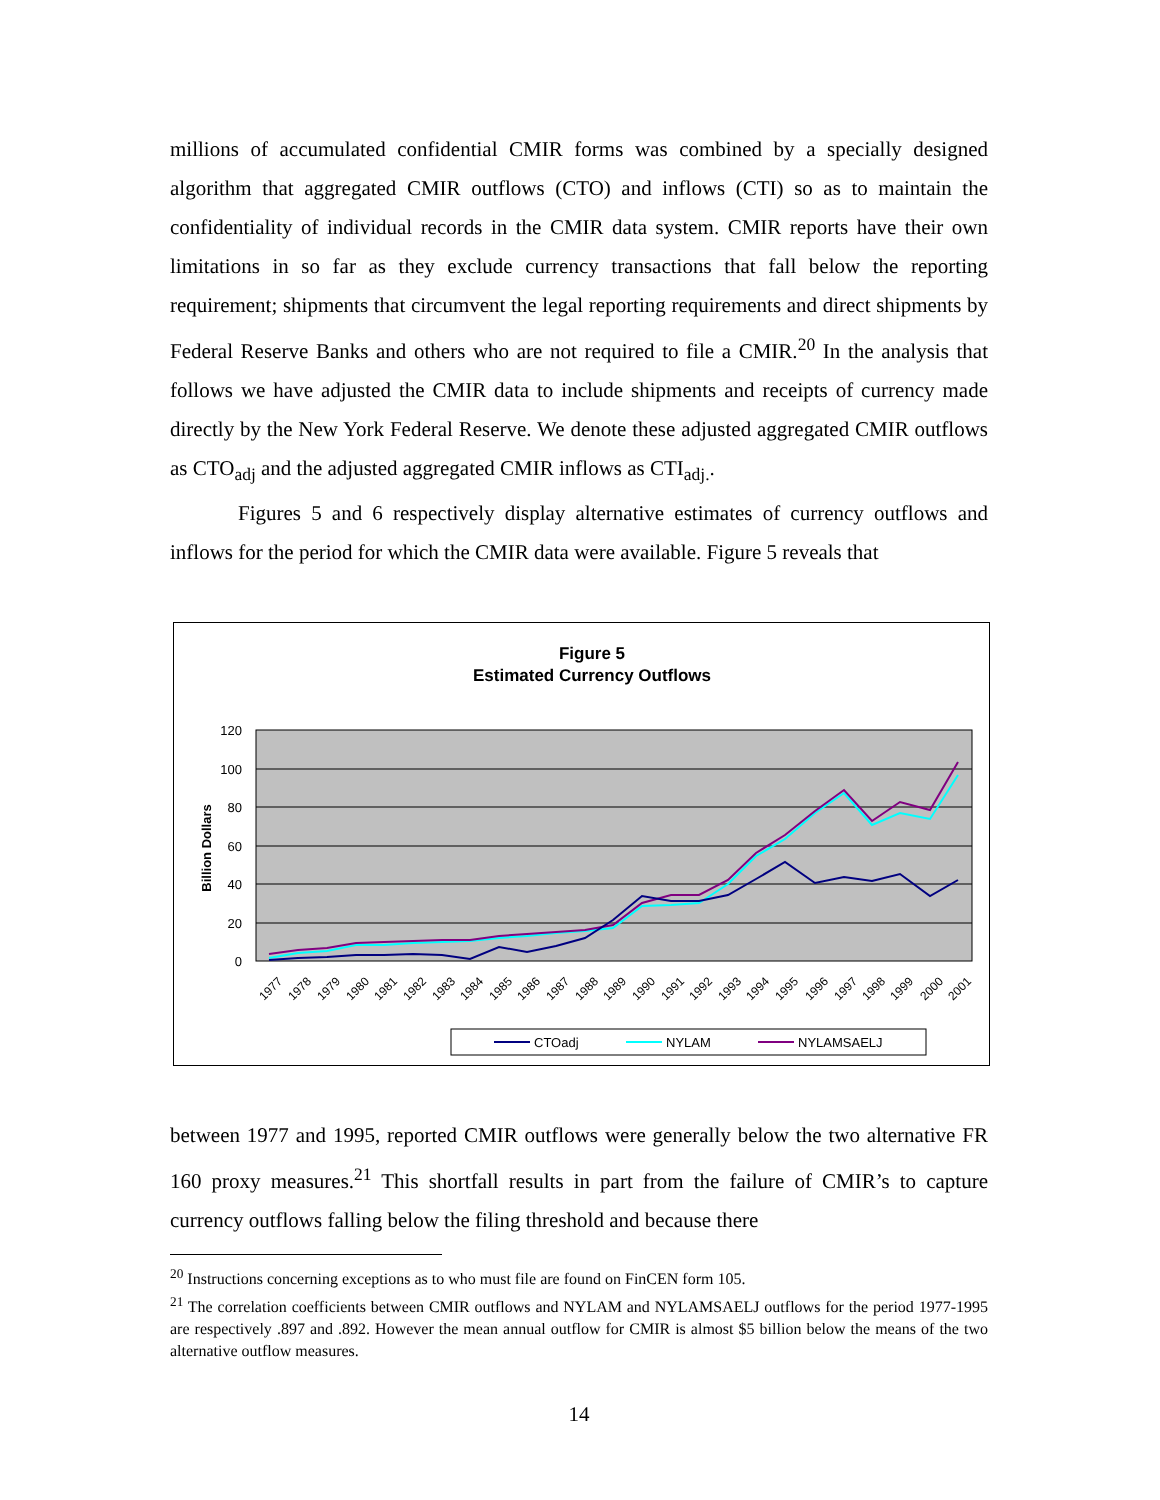millions of accumulated confidential CMIR forms was combined by a specially designed algorithm that aggregated CMIR outflows (CTO) and inflows (CTI) so as to maintain the confidentiality of individual records in the CMIR data system. CMIR reports have their own limitations in so far as they exclude currency transactions that fall below the reporting requirement; shipments that circumvent the legal reporting requirements and direct shipments by Federal Reserve Banks and others who are not required to file a CMIR.<sup>20</sup> In the analysis that follows we have adjusted the CMIR data to include shipments and receipts of currency made directly by the New York Federal Reserve. We denote these adjusted aggregated CMIR outflows as CTO<sub>adj</sub> and the adjusted aggregated CMIR inflows as CTI<sub>adj.</sub>.
Figures 5 and 6 respectively display alternative estimates of currency outflows and inflows for the period for which the CMIR data were available. Figure 5 reveals that
Figure 5
Estimated Currency Outflows
120
100
80
60
40
20
0
Billion Dollars
1977
1978
1979
1980
1981
1982
1983
1984
1985
1986
1987
1988
1989
1990
1991
1992
1993
1994
1995
1996
1997
1998
1999
2000
2001
CTOadj
NYLAM
NYLAMSAELJ
between 1977 and 1995, reported CMIR outflows were generally below the two alternative FR 160 proxy measures.<sup>21</sup> This shortfall results in part from the failure of CMIR’s to capture currency outflows falling below the filing threshold and because there
<sup>20</sup> Instructions concerning exceptions as to who must file are found on FinCEN form 105.
<sup>21</sup> The correlation coefficients between CMIR outflows and NYLAM and NYLAMSAELJ outflows for the period 1977-1995 are respectively .897 and .892. However the mean annual outflow for CMIR is almost $5 billion below the means of the two alternative outflow measures.
14